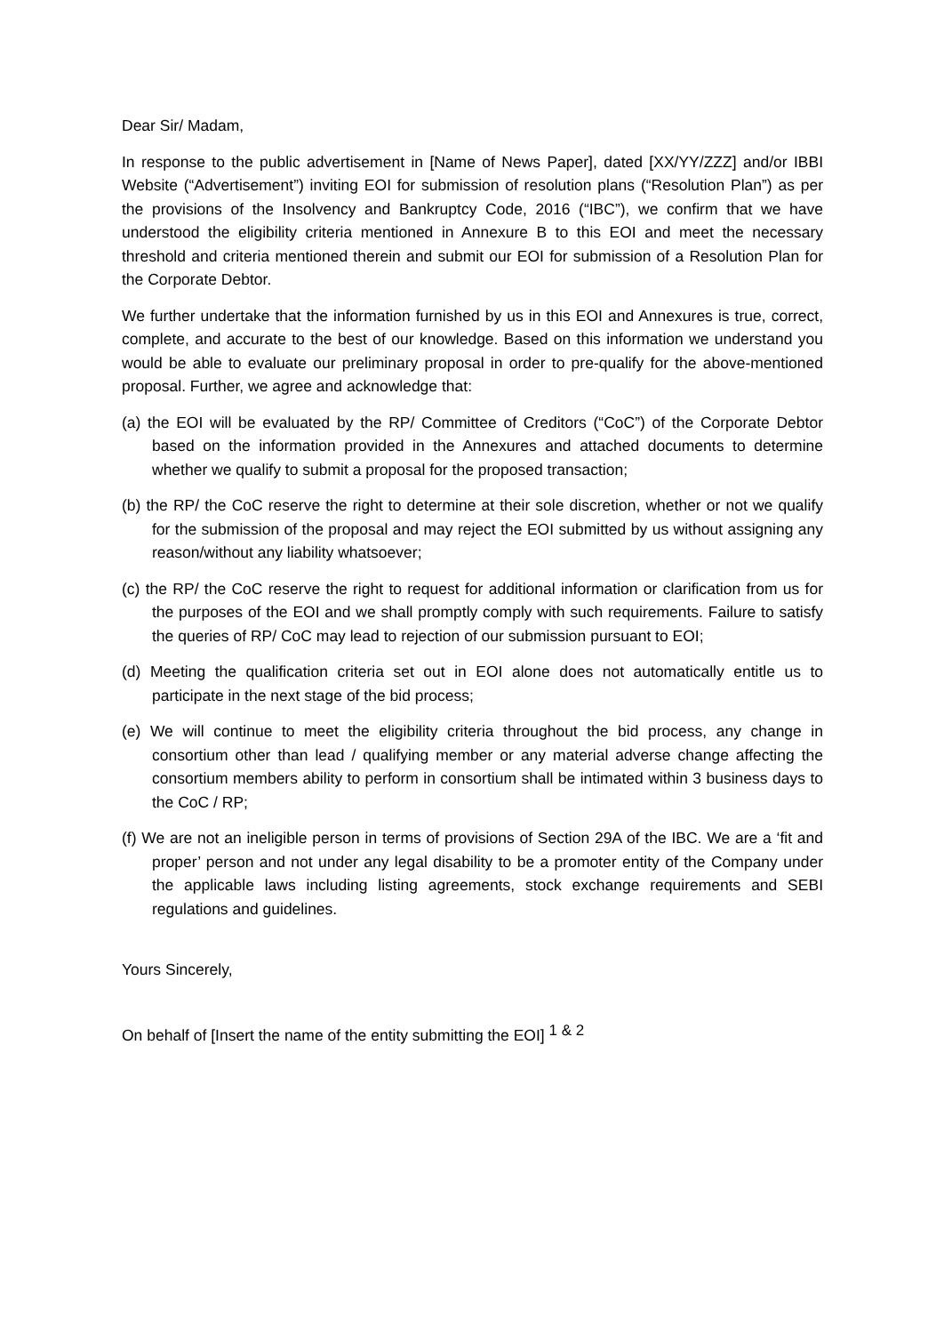Dear Sir/ Madam,
In response to the public advertisement in [Name of News Paper], dated [XX/YY/ZZZ] and/or IBBI Website (“Advertisement”) inviting EOI for submission of resolution plans (“Resolution Plan”) as per the provisions of the Insolvency and Bankruptcy Code, 2016 (“IBC”), we confirm that we have understood the eligibility criteria mentioned in Annexure B to this EOI and meet the necessary threshold and criteria mentioned therein and submit our EOI for submission of a Resolution Plan for the Corporate Debtor.
We further undertake that the information furnished by us in this EOI and Annexures is true, correct, complete, and accurate to the best of our knowledge. Based on this information we understand you would be able to evaluate our preliminary proposal in order to pre-qualify for the above-mentioned proposal. Further, we agree and acknowledge that:
(a) the EOI will be evaluated by the RP/ Committee of Creditors (“CoC”) of the Corporate Debtor based on the information provided in the Annexures and attached documents to determine whether we qualify to submit a proposal for the proposed transaction;
(b) the RP/ the CoC reserve the right to determine at their sole discretion, whether or not we qualify for the submission of the proposal and may reject the EOI submitted by us without assigning any reason/without any liability whatsoever;
(c) the RP/ the CoC reserve the right to request for additional information or clarification from us for the purposes of the EOI and we shall promptly comply with such requirements. Failure to satisfy the queries of RP/ CoC may lead to rejection of our submission pursuant to EOI;
(d) Meeting the qualification criteria set out in EOI alone does not automatically entitle us to participate in the next stage of the bid process;
(e) We will continue to meet the eligibility criteria throughout the bid process, any change in consortium other than lead / qualifying member or any material adverse change affecting the consortium members ability to perform in consortium shall be intimated within 3 business days to the CoC / RP;
(f) We are not an ineligible person in terms of provisions of Section 29A of the IBC. We are a ‘fit and proper’ person and not under any legal disability to be a promoter entity of the Company under the applicable laws including listing agreements, stock exchange requirements and SEBI regulations and guidelines.
Yours Sincerely,
On behalf of [Insert the name of the entity submitting the EOI] <sup>1 & 2</sup>